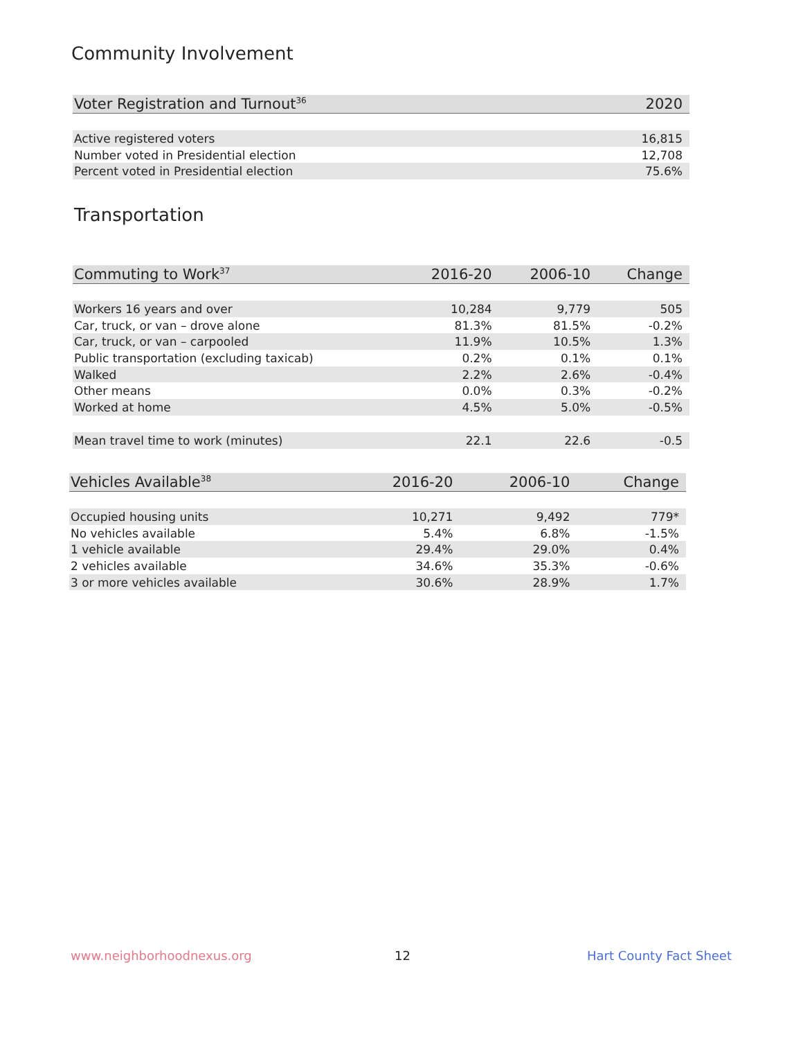Community Involvement
| Voter Registration and Turnout<sup>36</sup> | 2020 |
| --- | --- |
| Active registered voters | 16,815 |
| Number voted in Presidential election | 12,708 |
| Percent voted in Presidential election | 75.6% |
Transportation
| Commuting to Work<sup>37</sup> | 2016-20 | 2006-10 | Change |
| --- | --- | --- | --- |
| Workers 16 years and over | 10,284 | 9,779 | 505 |
| Car, truck, or van – drove alone | 81.3% | 81.5% | -0.2% |
| Car, truck, or van – carpooled | 11.9% | 10.5% | 1.3% |
| Public transportation (excluding taxicab) | 0.2% | 0.1% | 0.1% |
| Walked | 2.2% | 2.6% | -0.4% |
| Other means | 0.0% | 0.3% | -0.2% |
| Worked at home | 4.5% | 5.0% | -0.5% |
| Mean travel time to work (minutes) | 22.1 | 22.6 | -0.5 |
| Vehicles Available<sup>38</sup> | 2016-20 | 2006-10 | Change |
| --- | --- | --- | --- |
| Occupied housing units | 10,271 | 9,492 | 779* |
| No vehicles available | 5.4% | 6.8% | -1.5% |
| 1 vehicle available | 29.4% | 29.0% | 0.4% |
| 2 vehicles available | 34.6% | 35.3% | -0.6% |
| 3 or more vehicles available | 30.6% | 28.9% | 1.7% |
www.neighborhoodnexus.org 12 Hart County Fact Sheet